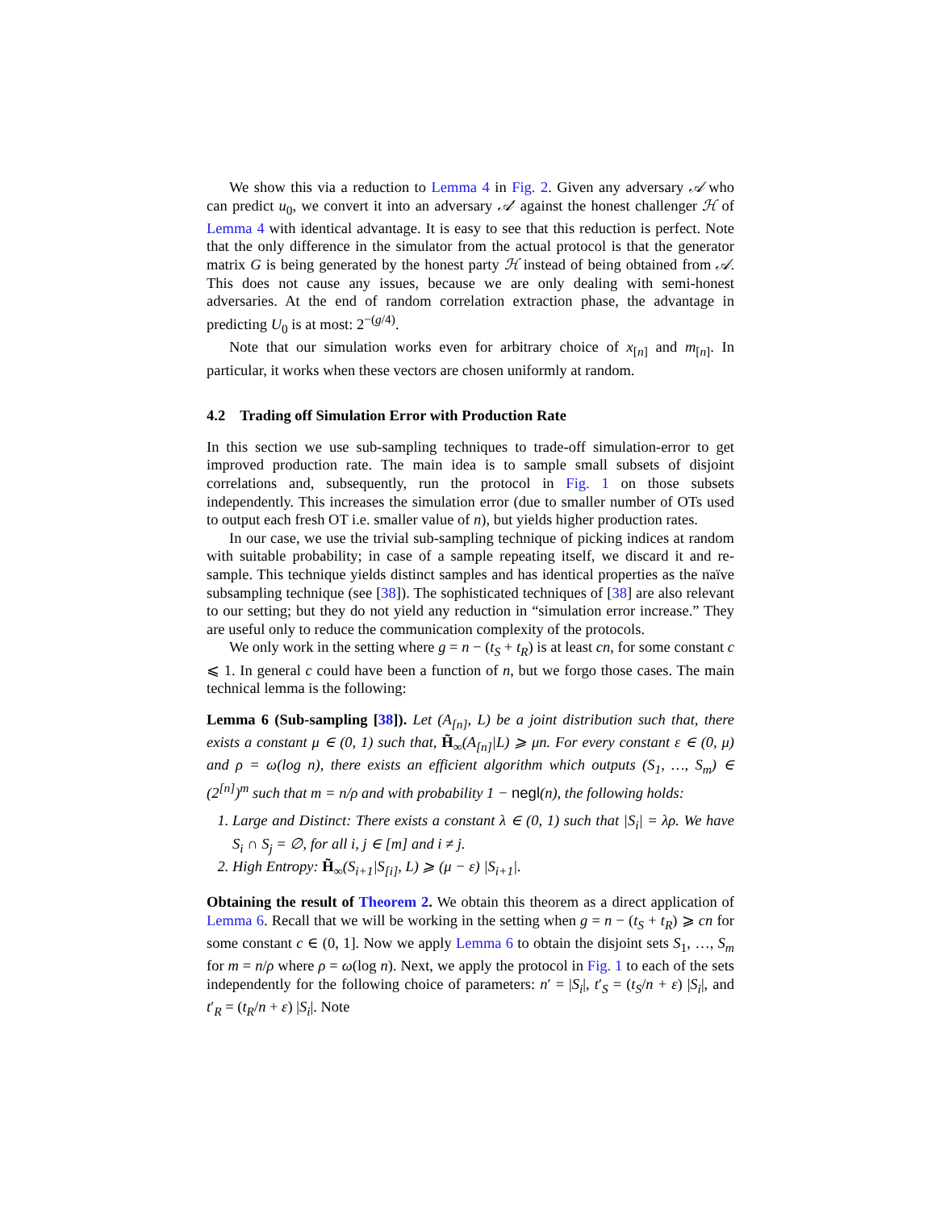We show this via a reduction to Lemma 4 in Fig. 2. Given any adversary 𝒜 who can predict u<sub>0</sub>, we convert it into an adversary 𝒜′ against the honest challenger ℋ of Lemma 4 with identical advantage. It is easy to see that this reduction is perfect. Note that the only difference in the simulator from the actual protocol is that the generator matrix G is being generated by the honest party ℋ instead of being obtained from 𝒜. This does not cause any issues, because we are only dealing with semi-honest adversaries. At the end of random correlation extraction phase, the advantage in predicting U<sub>0</sub> is at most: 2<sup>−(g/4)</sup>.
Note that our simulation works even for arbitrary choice of x<sub>[n]</sub> and m<sub>[n]</sub>. In particular, it works when these vectors are chosen uniformly at random.
4.2 Trading off Simulation Error with Production Rate
In this section we use sub-sampling techniques to trade-off simulation-error to get improved production rate. The main idea is to sample small subsets of disjoint correlations and, subsequently, run the protocol in Fig. 1 on those subsets independently. This increases the simulation error (due to smaller number of OTs used to output each fresh OT i.e. smaller value of n), but yields higher production rates.
In our case, we use the trivial sub-sampling technique of picking indices at random with suitable probability; in case of a sample repeating itself, we discard it and re-sample. This technique yields distinct samples and has identical properties as the naïve subsampling technique (see [38]). The sophisticated techniques of [38] are also relevant to our setting; but they do not yield any reduction in “simulation error increase.” They are useful only to reduce the communication complexity of the protocols.
We only work in the setting where g = n − (t<sub>S</sub> + t<sub>R</sub>) is at least cn, for some constant c ⩽ 1. In general c could have been a function of n, but we forgo those cases. The main technical lemma is the following:
Lemma 6 (Sub-sampling [38]). Let (A<sub>[n]</sub>, L) be a joint distribution such that, there exists a constant μ ∈ (0, 1) such that, H̃<sub>∞</sub>(A<sub>[n]</sub>|L) ⩾ μn. For every constant ε ∈ (0, μ) and ρ = ω(log n), there exists an efficient algorithm which outputs (S<sub>1</sub>, …, S<sub>m</sub>) ∈ (2<sup>[n]</sup>)<sup>m</sup> such that m = n/ρ and with probability 1 − negl(n), the following holds:
1. Large and Distinct: There exists a constant λ ∈ (0, 1) such that |S<sub>i</sub>| = λρ. We have S<sub>i</sub> ∩ S<sub>j</sub> = ∅, for all i, j ∈ [m] and i ≠ j.
2. High Entropy: H̃<sub>∞</sub>(S<sub>i+1</sub>|S<sub>[i]</sub>, L) ⩾ (μ − ε) |S<sub>i+1</sub>|.
Obtaining the result of Theorem 2. We obtain this theorem as a direct application of Lemma 6. Recall that we will be working in the setting when g = n − (t<sub>S</sub> + t<sub>R</sub>) ⩾ cn for some constant c ∈ (0, 1]. Now we apply Lemma 6 to obtain the disjoint sets S<sub>1</sub>, …, S<sub>m</sub> for m = n/ρ where ρ = ω(log n). Next, we apply the protocol in Fig. 1 to each of the sets independently for the following choice of parameters: n′ = |S<sub>i</sub>|, t′<sub>S</sub> = (t<sub>S</sub>/n + ε) |S<sub>i</sub>|, and t′<sub>R</sub> = (t<sub>R</sub>/n + ε) |S<sub>i</sub>|. Note